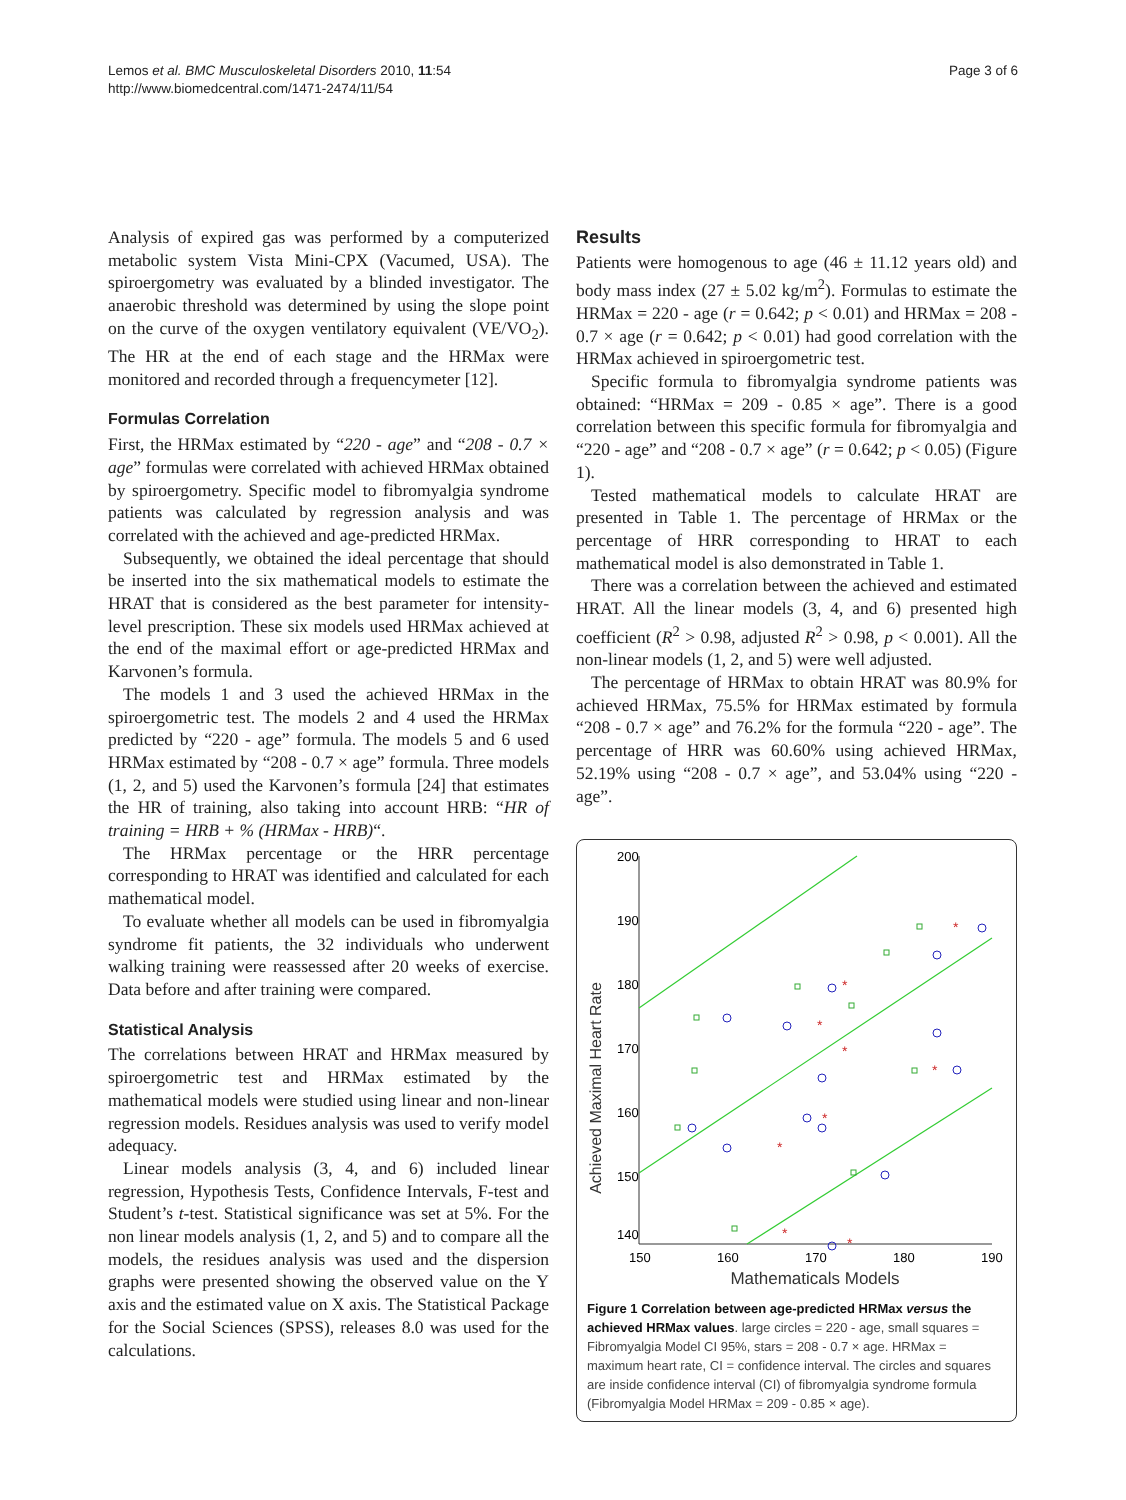Lemos et al. BMC Musculoskeletal Disorders 2010, 11:54
http://www.biomedcentral.com/1471-2474/11/54
Page 3 of 6
Analysis of expired gas was performed by a computerized metabolic system Vista Mini-CPX (Vacumed, USA). The spiroergometry was evaluated by a blinded investigator. The anaerobic threshold was determined by using the slope point on the curve of the oxygen ventilatory equivalent (VE/VO<sub>2</sub>). The HR at the end of each stage and the HRMax were monitored and recorded through a frequencymeter [12].
Formulas Correlation
First, the HRMax estimated by “220 - age” and “208 - 0.7 × age” formulas were correlated with achieved HRMax obtained by spiroergometry. Specific model to fibromyalgia syndrome patients was calculated by regression analysis and was correlated with the achieved and age-predicted HRMax.
Subsequently, we obtained the ideal percentage that should be inserted into the six mathematical models to estimate the HRAT that is considered as the best parameter for intensity-level prescription. These six models used HRMax achieved at the end of the maximal effort or age-predicted HRMax and Karvonen’s formula.
The models 1 and 3 used the achieved HRMax in the spiroergometric test. The models 2 and 4 used the HRMax predicted by “220 - age” formula. The models 5 and 6 used HRMax estimated by “208 - 0.7 × age” formula. Three models (1, 2, and 5) used the Karvonen’s formula [24] that estimates the HR of training, also taking into account HRB: “HR of training = HRB + % (HRMax - HRB)“.
The HRMax percentage or the HRR percentage corresponding to HRAT was identified and calculated for each mathematical model.
To evaluate whether all models can be used in fibromyalgia syndrome fit patients, the 32 individuals who underwent walking training were reassessed after 20 weeks of exercise. Data before and after training were compared.
Statistical Analysis
The correlations between HRAT and HRMax measured by spiroergometric test and HRMax estimated by the mathematical models were studied using linear and non-linear regression models. Residues analysis was used to verify model adequacy.
Linear models analysis (3, 4, and 6) included linear regression, Hypothesis Tests, Confidence Intervals, F-test and Student’s t-test. Statistical significance was set at 5%. For the non linear models analysis (1, 2, and 5) and to compare all the models, the residues analysis was used and the dispersion graphs were presented showing the observed value on the Y axis and the estimated value on X axis. The Statistical Package for the Social Sciences (SPSS), releases 8.0 was used for the calculations.
Results
Patients were homogenous to age (46 ± 11.12 years old) and body mass index (27 ± 5.02 kg/m<sup>2</sup>). Formulas to estimate the HRMax = 220 - age (r = 0.642; p < 0.01) and HRMax = 208 - 0.7 × age (r = 0.642; p < 0.01) had good correlation with the HRMax achieved in spiroergometric test.
Specific formula to fibromyalgia syndrome patients was obtained: “HRMax = 209 - 0.85 × age”. There is a good correlation between this specific formula for fibromyalgia and “220 - age” and “208 - 0.7 × age” (r = 0.642; p < 0.05) (Figure 1).
Tested mathematical models to calculate HRAT are presented in Table 1. The percentage of HRMax or the percentage of HRR corresponding to HRAT to each mathematical model is also demonstrated in Table 1.
There was a correlation between the achieved and estimated HRAT. All the linear models (3, 4, and 6) presented high coefficient (R<sup>2</sup> > 0.98, adjusted R<sup>2</sup> > 0.98, p < 0.001). All the non-linear models (1, 2, and 5) were well adjusted.
The percentage of HRMax to obtain HRAT was 80.9% for achieved HRMax, 75.5% for HRMax estimated by formula “208 - 0.7 × age” and 76.2% for the formula “220 - age”. The percentage of HRR was 60.60% using achieved HRMax, 52.19% using “208 - 0.7 × age”, and 53.04% using “220 - age”.
Achieved Maximal Heart Rate
200
190
180
170
160
150
140
150
160
170
180
190
Mathematicals Models
*
*
*
*
*
*
*
*
*
Figure 1 Correlation between age-predicted HRMax versus the achieved HRMax values. large circles = 220 - age, small squares = Fibromyalgia Model CI 95%, stars = 208 - 0.7 × age. HRMax = maximum heart rate, CI = confidence interval. The circles and squares are inside confidence interval (CI) of fibromyalgia syndrome formula (Fibromyalgia Model HRMax = 209 - 0.85 × age).